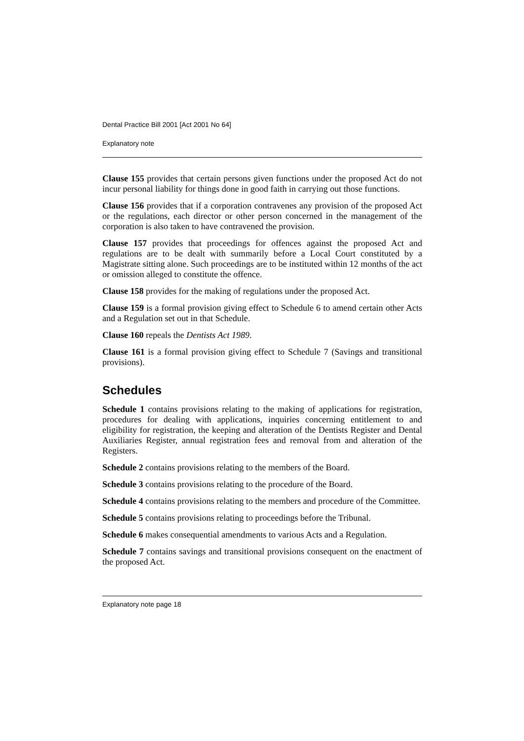Dental Practice Bill 2001 [Act 2001 No 64]
Explanatory note
Clause 155 provides that certain persons given functions under the proposed Act do not incur personal liability for things done in good faith in carrying out those functions.
Clause 156 provides that if a corporation contravenes any provision of the proposed Act or the regulations, each director or other person concerned in the management of the corporation is also taken to have contravened the provision.
Clause 157 provides that proceedings for offences against the proposed Act and regulations are to be dealt with summarily before a Local Court constituted by a Magistrate sitting alone. Such proceedings are to be instituted within 12 months of the act or omission alleged to constitute the offence.
Clause 158 provides for the making of regulations under the proposed Act.
Clause 159 is a formal provision giving effect to Schedule 6 to amend certain other Acts and a Regulation set out in that Schedule.
Clause 160 repeals the Dentists Act 1989.
Clause 161 is a formal provision giving effect to Schedule 7 (Savings and transitional provisions).
Schedules
Schedule 1 contains provisions relating to the making of applications for registration, procedures for dealing with applications, inquiries concerning entitlement to and eligibility for registration, the keeping and alteration of the Dentists Register and Dental Auxiliaries Register, annual registration fees and removal from and alteration of the Registers.
Schedule 2 contains provisions relating to the members of the Board.
Schedule 3 contains provisions relating to the procedure of the Board.
Schedule 4 contains provisions relating to the members and procedure of the Committee.
Schedule 5 contains provisions relating to proceedings before the Tribunal.
Schedule 6 makes consequential amendments to various Acts and a Regulation.
Schedule 7 contains savings and transitional provisions consequent on the enactment of the proposed Act.
Explanatory note page 18